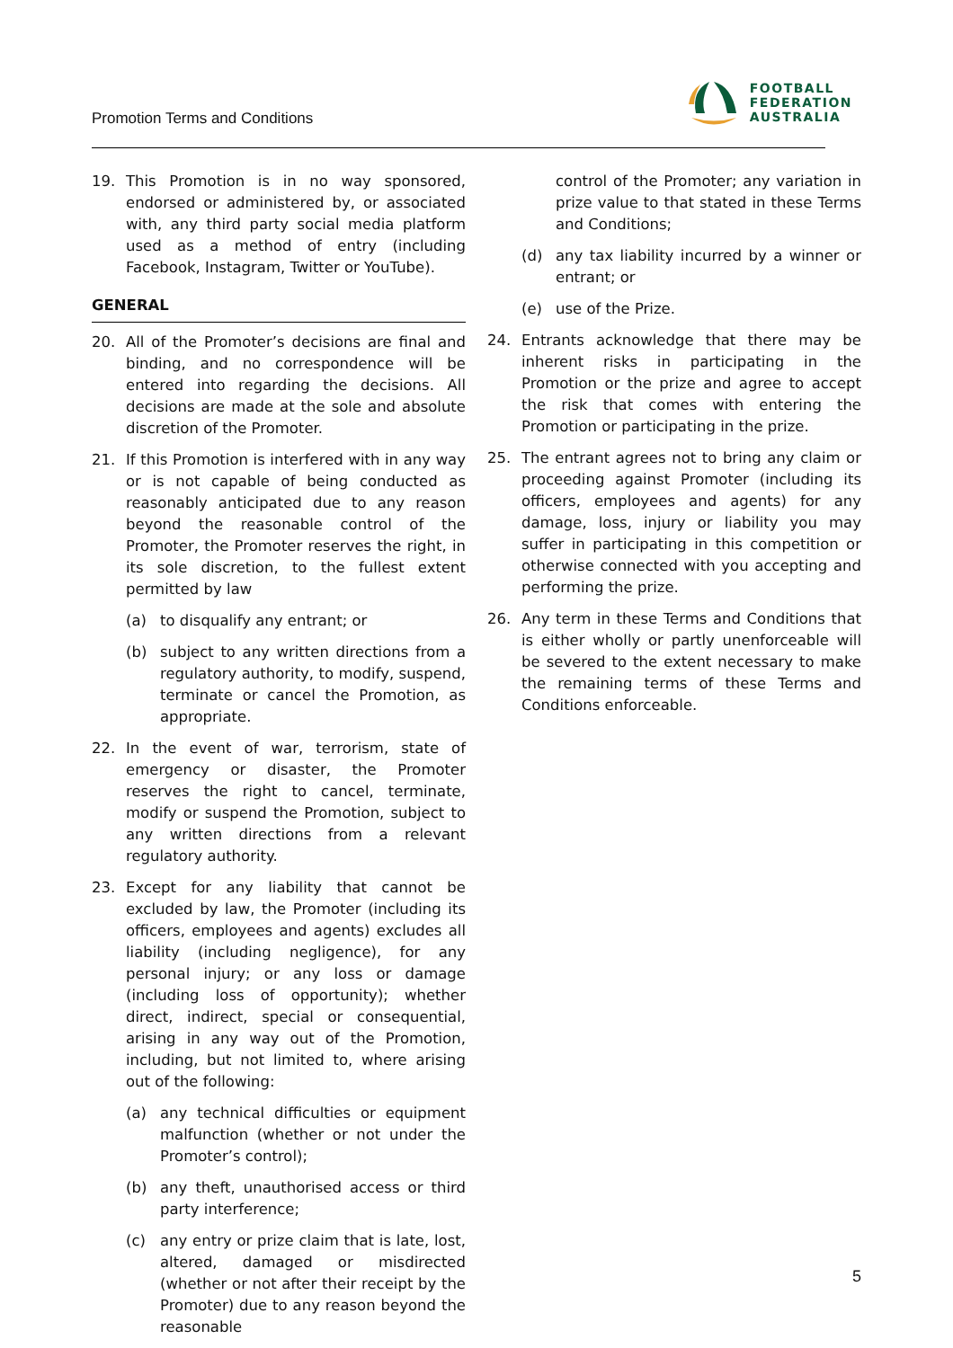Promotion Terms and Conditions
FOOTBALL
FEDERATION
AUSTRALIA
19. This Promotion is in no way sponsored, endorsed or administered by, or associated with, any third party social media platform used as a method of entry (including Facebook, Instagram, Twitter or YouTube).
GENERAL
20. All of the Promoter’s decisions are final and binding, and no correspondence will be entered into regarding the decisions. All decisions are made at the sole and absolute discretion of the Promoter.
21. If this Promotion is interfered with in any way or is not capable of being conducted as reasonably anticipated due to any reason beyond the reasonable control of the Promoter, the Promoter reserves the right, in its sole discretion, to the fullest extent permitted by law
(a) to disqualify any entrant; or
(b) subject to any written directions from a regulatory authority, to modify, suspend, terminate or cancel the Promotion, as appropriate.
22. In the event of war, terrorism, state of emergency or disaster, the Promoter reserves the right to cancel, terminate, modify or suspend the Promotion, subject to any written directions from a relevant regulatory authority.
23. Except for any liability that cannot be excluded by law, the Promoter (including its officers, employees and agents) excludes all liability (including negligence), for any personal injury; or any loss or damage (including loss of opportunity); whether direct, indirect, special or consequential, arising in any way out of the Promotion, including, but not limited to, where arising out of the following:
(a) any technical difficulties or equipment malfunction (whether or not under the Promoter’s control);
(b) any theft, unauthorised access or third party interference;
(c) any entry or prize claim that is late, lost, altered, damaged or misdirected (whether or not after their receipt by the Promoter) due to any reason beyond the reasonable
control of the Promoter; any variation in prize value to that stated in these Terms and Conditions;
(d) any tax liability incurred by a winner or entrant; or
(e) use of the Prize.
24. Entrants acknowledge that there may be inherent risks in participating in the Promotion or the prize and agree to accept the risk that comes with entering the Promotion or participating in the prize.
25. The entrant agrees not to bring any claim or proceeding against Promoter (including its officers, employees and agents) for any damage, loss, injury or liability you may suffer in participating in this competition or otherwise connected with you accepting and performing the prize.
26. Any term in these Terms and Conditions that is either wholly or partly unenforceable will be severed to the extent necessary to make the remaining terms of these Terms and Conditions enforceable.
5